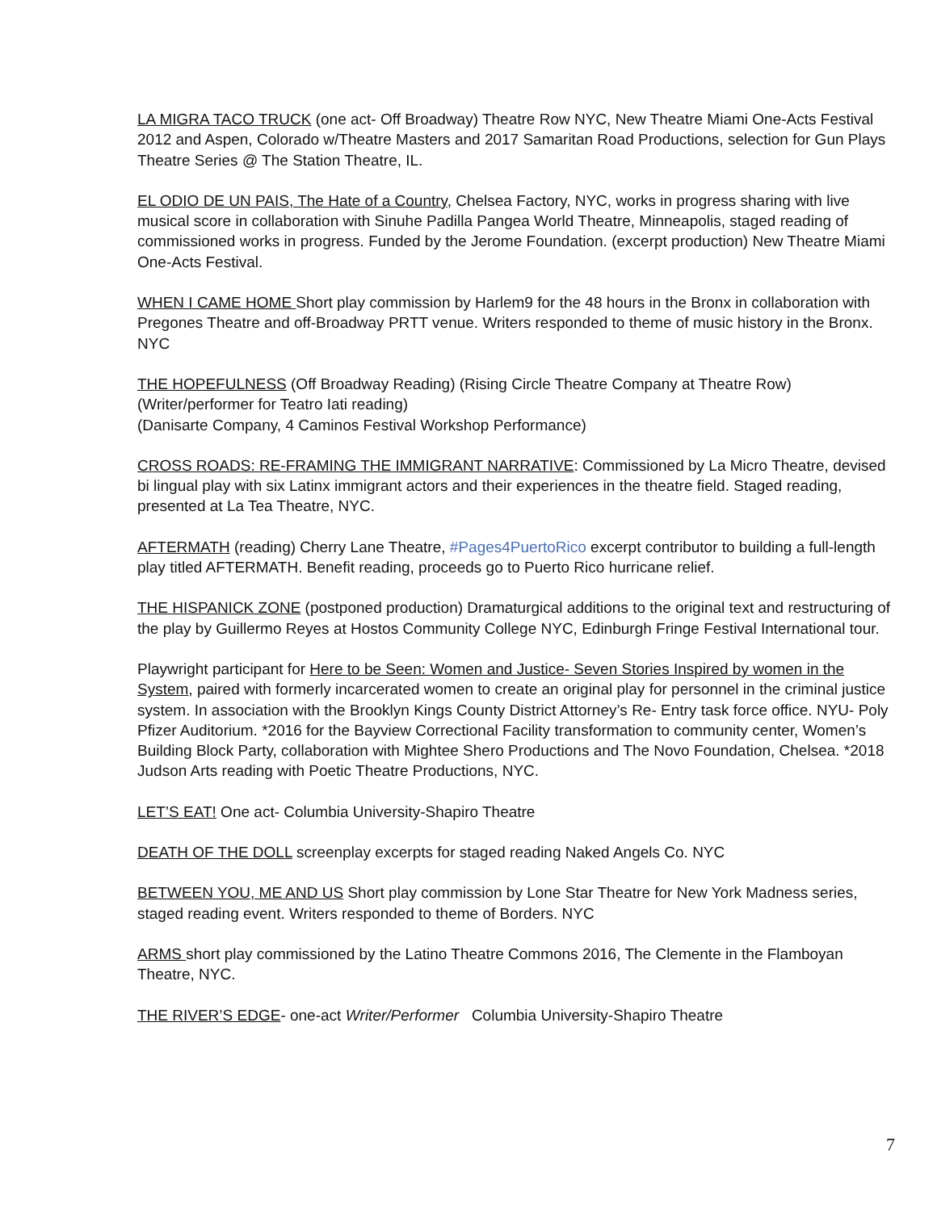LA MIGRA TACO TRUCK (one act- Off Broadway) Theatre Row NYC, New Theatre Miami One-Acts Festival 2012 and Aspen, Colorado w/Theatre Masters and 2017 Samaritan Road Productions, selection for Gun Plays Theatre Series @ The Station Theatre, IL.
EL ODIO DE UN PAIS, The Hate of a Country, Chelsea Factory, NYC, works in progress sharing with live musical score in collaboration with Sinuhe Padilla Pangea World Theatre, Minneapolis, staged reading of commissioned works in progress. Funded by the Jerome Foundation. (excerpt production) New Theatre Miami One-Acts Festival.
WHEN I CAME HOME Short play commission by Harlem9 for the 48 hours in the Bronx in collaboration with Pregones Theatre and off-Broadway PRTT venue. Writers responded to theme of music history in the Bronx. NYC
THE HOPEFULNESS (Off Broadway Reading) (Rising Circle Theatre Company at Theatre Row)
(Writer/performer for Teatro Iati reading)
(Danisarte Company, 4 Caminos Festival Workshop Performance)
CROSS ROADS: RE-FRAMING THE IMMIGRANT NARRATIVE: Commissioned by La Micro Theatre, devised bi lingual play with six Latinx immigrant actors and their experiences in the theatre field. Staged reading, presented at La Tea Theatre, NYC.
AFTERMATH (reading) Cherry Lane Theatre, #Pages4PuertoRico excerpt contributor to building a full-length play titled AFTERMATH. Benefit reading, proceeds go to Puerto Rico hurricane relief.
THE HISPANICK ZONE (postponed production) Dramaturgical additions to the original text and restructuring of the play by Guillermo Reyes at Hostos Community College NYC, Edinburgh Fringe Festival International tour.
Playwright participant for Here to be Seen: Women and Justice- Seven Stories Inspired by women in the System, paired with formerly incarcerated women to create an original play for personnel in the criminal justice system. In association with the Brooklyn Kings County District Attorney’s Re- Entry task force office. NYU- Poly Pfizer Auditorium. *2016 for the Bayview Correctional Facility transformation to community center, Women’s Building Block Party, collaboration with Mightee Shero Productions and The Novo Foundation, Chelsea. *2018 Judson Arts reading with Poetic Theatre Productions, NYC.
LET’S EAT! One act- Columbia University-Shapiro Theatre
DEATH OF THE DOLL screenplay excerpts for staged reading Naked Angels Co. NYC
BETWEEN YOU, ME AND US Short play commission by Lone Star Theatre for New York Madness series, staged reading event. Writers responded to theme of Borders. NYC
ARMS short play commissioned by the Latino Theatre Commons 2016, The Clemente in the Flamboyan Theatre, NYC.
THE RIVER’S EDGE- one-act Writer/Performer Columbia University-Shapiro Theatre
7